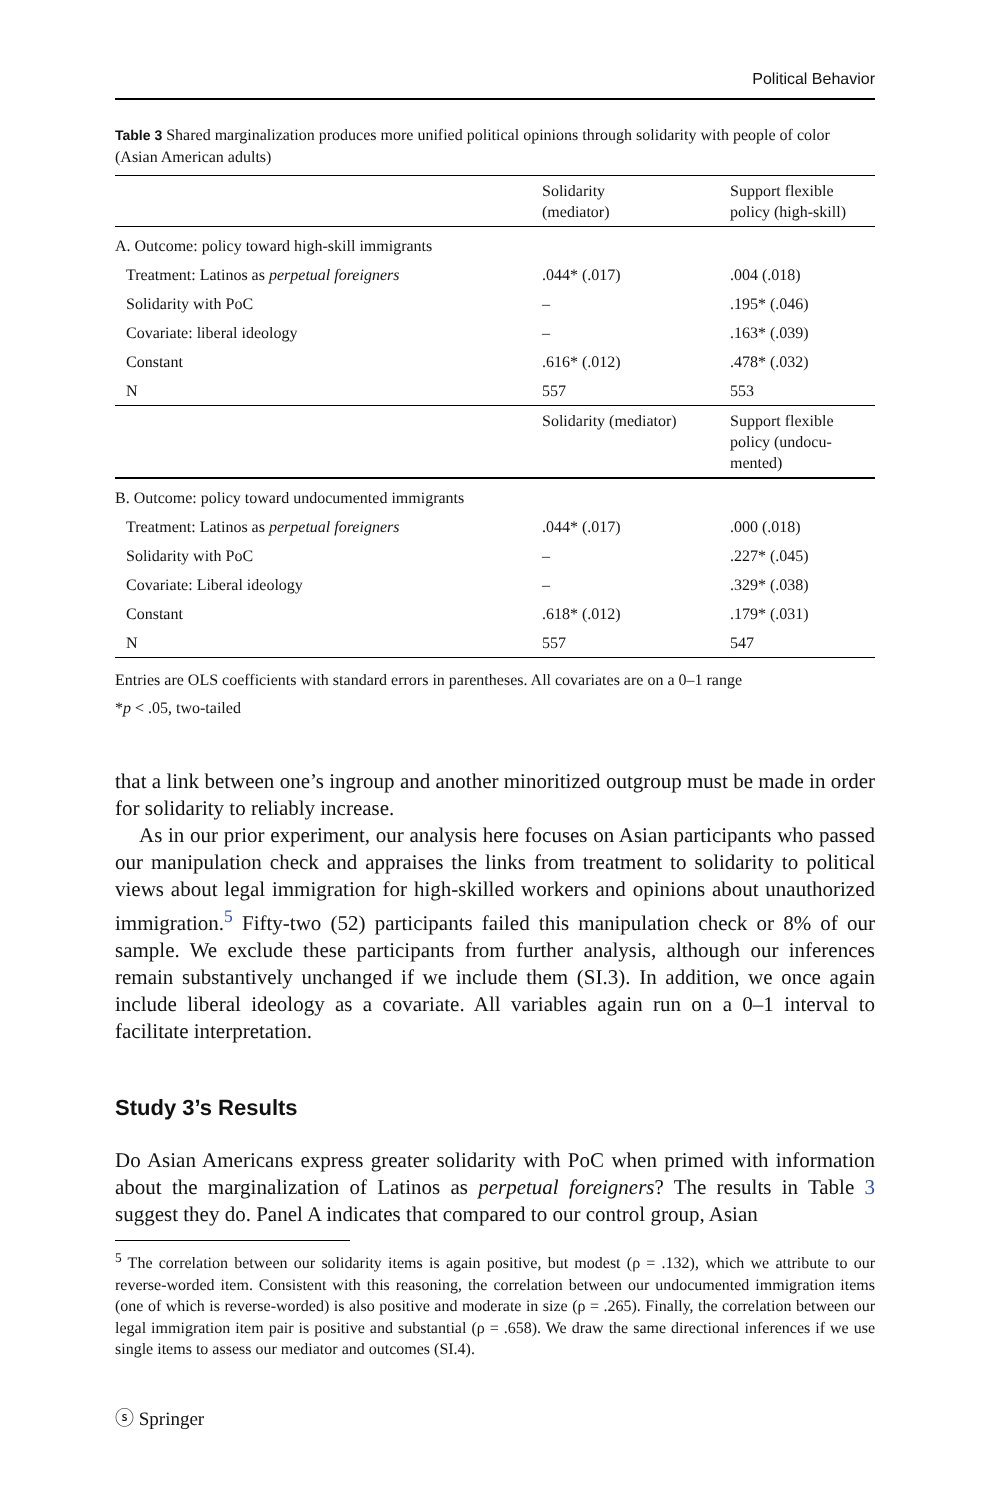Political Behavior
Table 3 Shared marginalization produces more unified political opinions through solidarity with people of color (Asian American adults)
| | Solidarity (mediator) | Support flexible policy (high-skill) |
| --- | --- | --- |
| A. Outcome: policy toward high-skill immigrants | | |
| Treatment: Latinos as perpetual foreigners | .044* (.017) | .004 (.018) |
| Solidarity with PoC | – | .195* (.046) |
| Covariate: liberal ideology | – | .163* (.039) |
| Constant | .616* (.012) | .478* (.032) |
| N | 557 | 553 |
| | Solidarity (mediator) | Support flexible policy (undocu-mented) |
| B. Outcome: policy toward undocumented immigrants | | |
| Treatment: Latinos as perpetual foreigners | .044* (.017) | .000 (.018) |
| Solidarity with PoC | – | .227* (.045) |
| Covariate: Liberal ideology | – | .329* (.038) |
| Constant | .618* (.012) | .179* (.031) |
| N | 557 | 547 |
Entries are OLS coefficients with standard errors in parentheses. All covariates are on a 0–1 range
*p < .05, two-tailed
that a link between one’s ingroup and another minoritized outgroup must be made in order for solidarity to reliably increase.
As in our prior experiment, our analysis here focuses on Asian participants who passed our manipulation check and appraises the links from treatment to solidarity to political views about legal immigration for high-skilled workers and opinions about unauthorized immigration.<sup>5</sup> Fifty-two (52) participants failed this manipulation check or 8% of our sample. We exclude these participants from further analysis, although our inferences remain substantively unchanged if we include them (SI.3). In addition, we once again include liberal ideology as a covariate. All variables again run on a 0–1 interval to facilitate interpretation.
Study 3’s Results
Do Asian Americans express greater solidarity with PoC when primed with information about the marginalization of Latinos as perpetual foreigners? The results in Table 3 suggest they do. Panel A indicates that compared to our control group, Asian
<sup>5</sup> The correlation between our solidarity items is again positive, but modest (ρ = .132), which we attribute to our reverse-worded item. Consistent with this reasoning, the correlation between our undocumented immigration items (one of which is reverse-worded) is also positive and moderate in size (ρ = .265). Finally, the correlation between our legal immigration item pair is positive and substantial (ρ = .658). We draw the same directional inferences if we use single items to assess our mediator and outcomes (SI.4).
ⓢ Springer